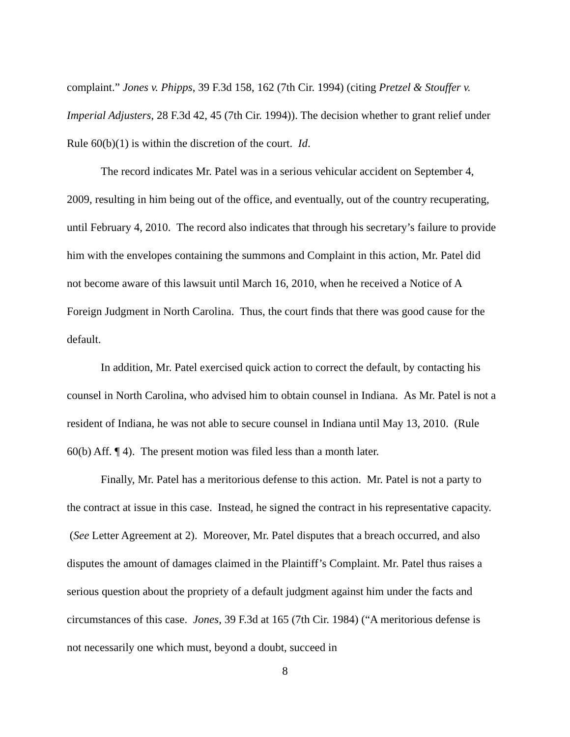complaint.” Jones v. Phipps, 39 F.3d 158, 162 (7th Cir. 1994) (citing Pretzel & Stouffer v. Imperial Adjusters, 28 F.3d 42, 45 (7th Cir. 1994)). The decision whether to grant relief under Rule 60(b)(1) is within the discretion of the court. Id.
The record indicates Mr. Patel was in a serious vehicular accident on September 4, 2009, resulting in him being out of the office, and eventually, out of the country recuperating, until February 4, 2010. The record also indicates that through his secretary’s failure to provide him with the envelopes containing the summons and Complaint in this action, Mr. Patel did not become aware of this lawsuit until March 16, 2010, when he received a Notice of A Foreign Judgment in North Carolina. Thus, the court finds that there was good cause for the default.
In addition, Mr. Patel exercised quick action to correct the default, by contacting his counsel in North Carolina, who advised him to obtain counsel in Indiana. As Mr. Patel is not a resident of Indiana, he was not able to secure counsel in Indiana until May 13, 2010. (Rule 60(b) Aff. ¶ 4). The present motion was filed less than a month later.
Finally, Mr. Patel has a meritorious defense to this action. Mr. Patel is not a party to the contract at issue in this case. Instead, he signed the contract in his representative capacity. (See Letter Agreement at 2). Moreover, Mr. Patel disputes that a breach occurred, and also disputes the amount of damages claimed in the Plaintiff’s Complaint. Mr. Patel thus raises a serious question about the propriety of a default judgment against him under the facts and circumstances of this case. Jones, 39 F.3d at 165 (7th Cir. 1984) (“A meritorious defense is not necessarily one which must, beyond a doubt, succeed in
8